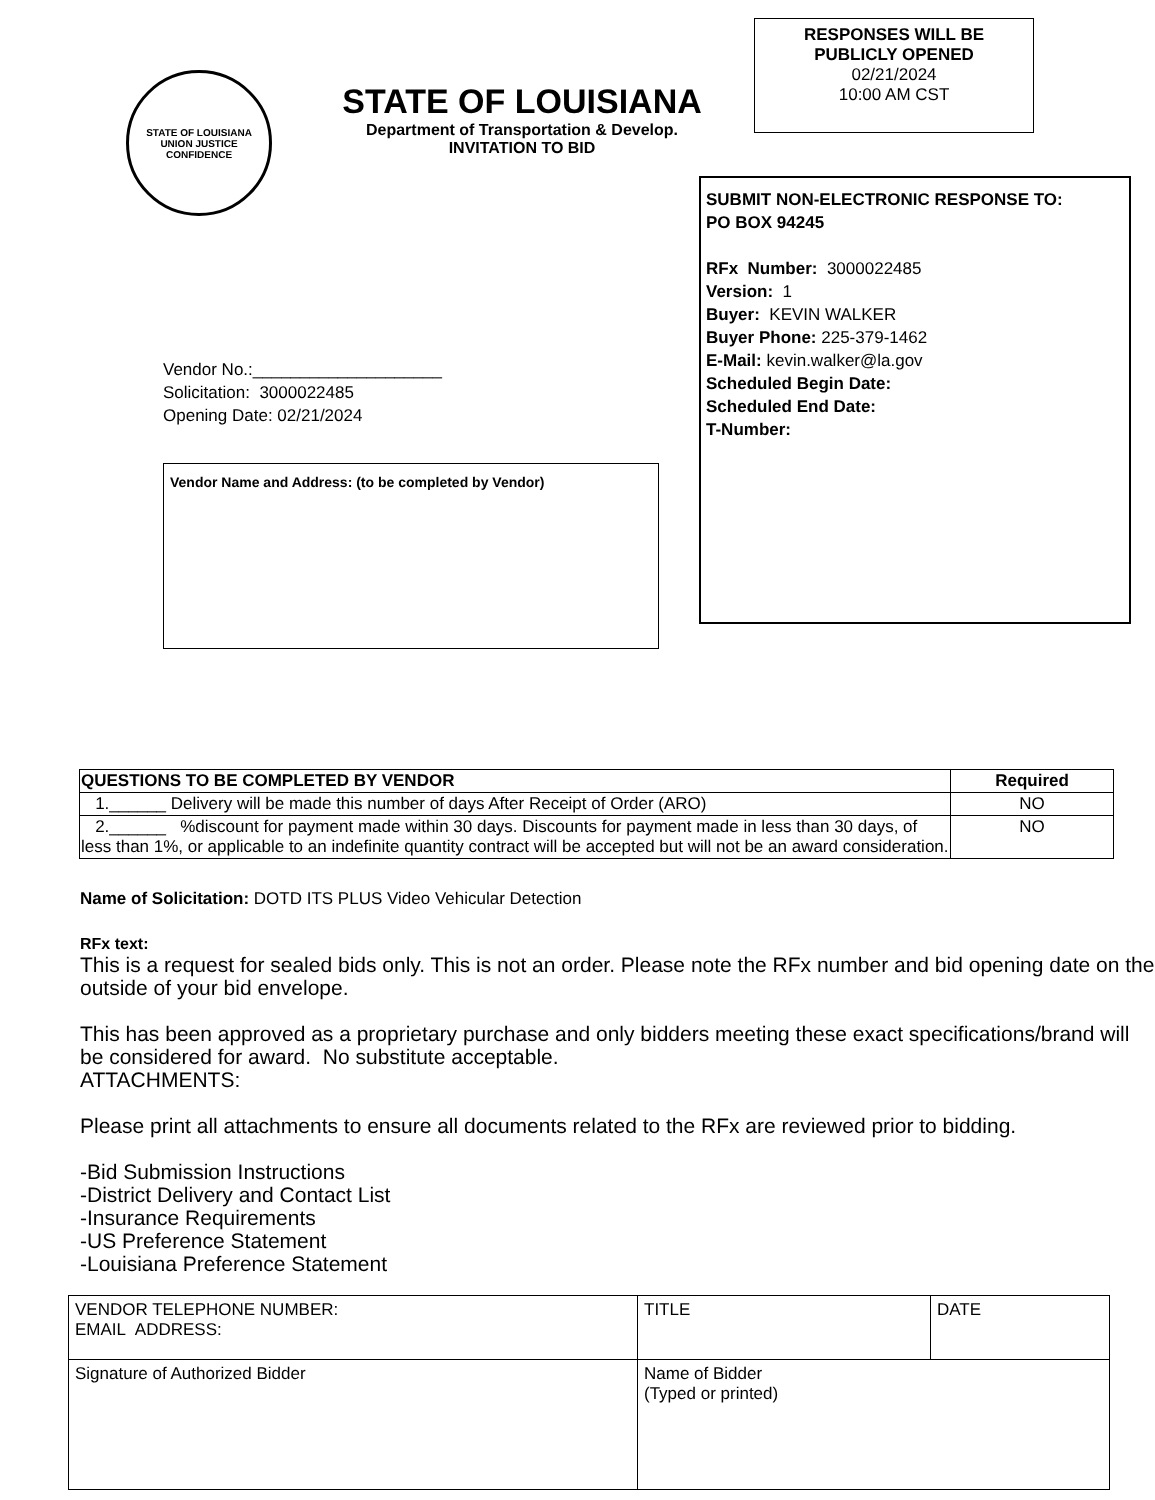STATE OF LOUISIANA
UNION JUSTICE
CONFIDENCE
STATE OF LOUISIANA
Department of Transportation & Develop.
INVITATION TO BID
RESPONSES WILL BE
PUBLICLY OPENED
02/21/2024
10:00 AM CST
Vendor No.:____________________
Solicitation: 3000022485
Opening Date: 02/21/2024
Vendor Name and Address: (to be completed by Vendor)
SUBMIT NON-ELECTRONIC RESPONSE TO:
PO BOX 94245
RFx Number: 3000022485
Version: 1
Buyer: KEVIN WALKER
Buyer Phone: 225-379-1462
E-Mail: kevin.walker@la.gov
Scheduled Begin Date:
Scheduled End Date:
T-Number:
| QUESTIONS TO BE COMPLETED BY VENDOR | Required |
| --- | --- |
| 1.______ Delivery will be made this number of days After Receipt of Order (ARO) | NO |
| 2.______ %discount for payment made within 30 days. Discounts for payment made in less than 30 days, of less than 1%, or applicable to an indefinite quantity contract will be accepted but will not be an award consideration. | NO |
Name of Solicitation: DOTD ITS PLUS Video Vehicular Detection
RFx text:
This is a request for sealed bids only. This is not an order. Please note the RFx number and bid opening date on the outside of your bid envelope.
This has been approved as a proprietary purchase and only bidders meeting these exact specifications/brand will be considered for award. No substitute acceptable.
ATTACHMENTS:
Please print all attachments to ensure all documents related to the RFx are reviewed prior to bidding.
-Bid Submission Instructions
-District Delivery and Contact List
-Insurance Requirements
-US Preference Statement
-Louisiana Preference Statement
| VENDOR TELEPHONE NUMBER: EMAIL ADDRESS: | TITLE | DATE |
| Signature of Authorized Bidder | Name of Bidder (Typed or printed) | |